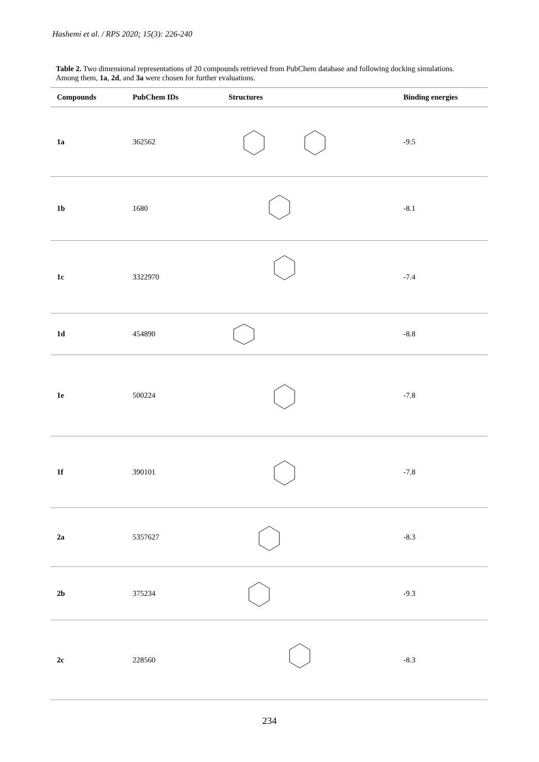Hashemi et al. / RPS 2020; 15(3): 226-240
Table 2. Two dimensional representations of 20 compounds retrieved from PubChem database and following docking simulations. Among them, 1a, 2d, and 3a were chosen for further evaluations.
| Compounds | PubChem IDs | Structures | Binding energies |
| --- | --- | --- | --- |
| 1a | 362562 | | -9.5 |
| 1b | 1680 | | -8.1 |
| 1c | 3322970 | | -7.4 |
| 1d | 454890 | | -8.8 |
| 1e | 500224 | | -7.8 |
| 1f | 390101 | | -7.8 |
| 2a | 5357627 | | -8.3 |
| 2b | 375234 | | -9.3 |
| 2c | 228560 | | -8.3 |
234